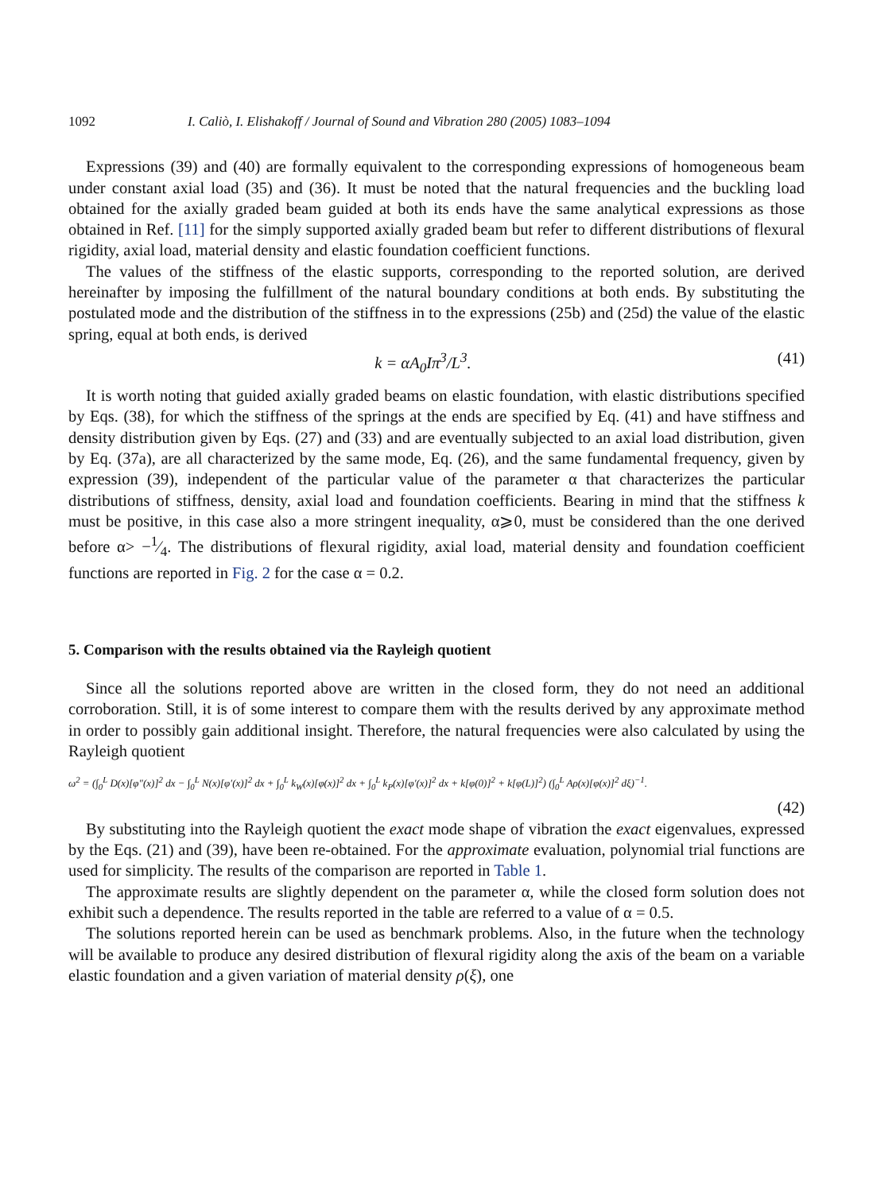1092 I. Caliò, I. Elishakoff / Journal of Sound and Vibration 280 (2005) 1083–1094
Expressions (39) and (40) are formally equivalent to the corresponding expressions of homogeneous beam under constant axial load (35) and (36). It must be noted that the natural frequencies and the buckling load obtained for the axially graded beam guided at both its ends have the same analytical expressions as those obtained in Ref. [11] for the simply supported axially graded beam but refer to different distributions of flexural rigidity, axial load, material density and elastic foundation coefficient functions.
The values of the stiffness of the elastic supports, corresponding to the reported solution, are derived hereinafter by imposing the fulfillment of the natural boundary conditions at both ends. By substituting the postulated mode and the distribution of the stiffness in to the expressions (25b) and (25d) the value of the elastic spring, equal at both ends, is derived
k = αA<sub>0</sub>Iπ<sup>3</sup>/L<sup>3</sup>. (41)
It is worth noting that guided axially graded beams on elastic foundation, with elastic distributions specified by Eqs. (38), for which the stiffness of the springs at the ends are specified by Eq. (41) and have stiffness and density distribution given by Eqs. (27) and (33) and are eventually subjected to an axial load distribution, given by Eq. (37a), are all characterized by the same mode, Eq. (26), and the same fundamental frequency, given by expression (39), independent of the particular value of the parameter α that characterizes the particular distributions of stiffness, density, axial load and foundation coefficients. Bearing in mind that the stiffness k must be positive, in this case also a more stringent inequality, α⩾0, must be considered than the one derived before α> −1⁄4. The distributions of flexural rigidity, axial load, material density and foundation coefficient functions are reported in Fig. 2 for the case α = 0.2.
5. Comparison with the results obtained via the Rayleigh quotient
Since all the solutions reported above are written in the closed form, they do not need an additional corroboration. Still, it is of some interest to compare them with the results derived by any approximate method in order to possibly gain additional insight. Therefore, the natural frequencies were also calculated by using the Rayleigh quotient
ω<sup>2</sup> = (∫<sub>0</sub><sup>L</sup> D(x)[φ″(x)]<sup>2</sup> dx − ∫<sub>0</sub><sup>L</sup> N(x)[φ′(x)]<sup>2</sup> dx + ∫<sub>0</sub><sup>L</sup> k<sub>W</sub>(x)[φ(x)]<sup>2</sup> dx + ∫<sub>0</sub><sup>L</sup> k<sub>P</sub>(x)[φ′(x)]<sup>2</sup> dx + k[φ(0)]<sup>2</sup> + k[φ(L)]<sup>2</sup>) (∫<sub>0</sub><sup>L</sup> Aρ(x)[φ(x)]<sup>2</sup> dξ)<sup>−1</sup>.
(42)
By substituting into the Rayleigh quotient the exact mode shape of vibration the exact eigenvalues, expressed by the Eqs. (21) and (39), have been re-obtained. For the approximate evaluation, polynomial trial functions are used for simplicity. The results of the comparison are reported in Table 1.
The approximate results are slightly dependent on the parameter α, while the closed form solution does not exhibit such a dependence. The results reported in the table are referred to a value of α = 0.5.
The solutions reported herein can be used as benchmark problems. Also, in the future when the technology will be available to produce any desired distribution of flexural rigidity along the axis of the beam on a variable elastic foundation and a given variation of material density ρ(ξ), one